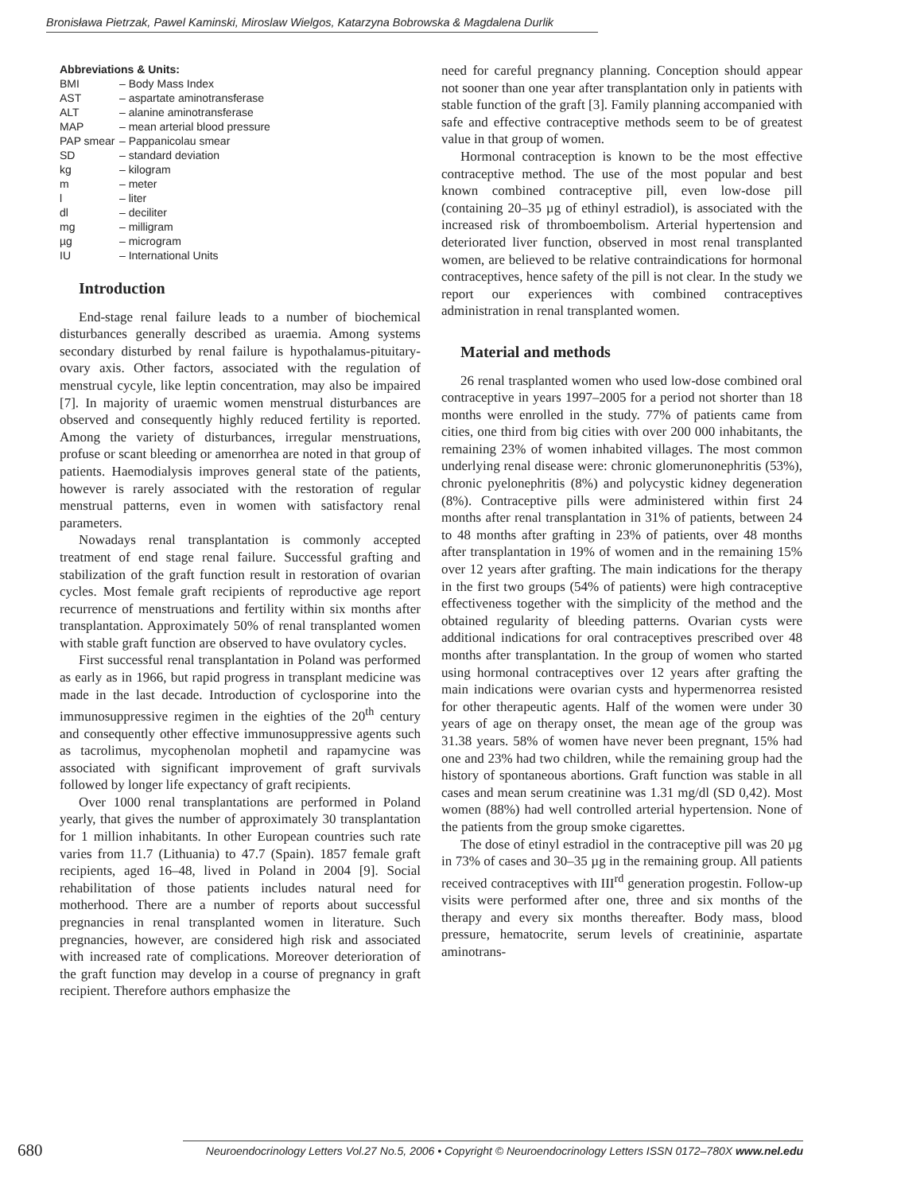Bronisława Pietrzak, Pawel Kaminski, Miroslaw Wielgos, Katarzyna Bobrowska & Magdalena Durlik
Abbreviations & Units:
| BMI | – Body Mass Index |
| AST | – aspartate aminotransferase |
| ALT | – alanine aminotransferase |
| MAP | – mean arterial blood pressure |
| PAP smear | – Pappanicolau smear |
| SD | – standard deviation |
| kg | – kilogram |
| m | – meter |
| l | – liter |
| dl | – deciliter |
| mg | – milligram |
| µg | – microgram |
| IU | – International Units |
Introduction
End-stage renal failure leads to a number of biochemical disturbances generally described as uraemia. Among systems secondary disturbed by renal failure is hypothalamus-pituitary-ovary axis. Other factors, associated with the regulation of menstrual cycyle, like leptin concentration, may also be impaired [7]. In majority of uraemic women menstrual disturbances are observed and consequently highly reduced fertility is reported. Among the variety of disturbances, irregular menstruations, profuse or scant bleeding or amenorrhea are noted in that group of patients. Haemodialysis improves general state of the patients, however is rarely associated with the restoration of regular menstrual patterns, even in women with satisfactory renal parameters.
Nowadays renal transplantation is commonly accepted treatment of end stage renal failure. Successful grafting and stabilization of the graft function result in restoration of ovarian cycles. Most female graft recipients of reproductive age report recurrence of menstruations and fertility within six months after transplantation. Approximately 50% of renal transplanted women with stable graft function are observed to have ovulatory cycles.
First successful renal transplantation in Poland was performed as early as in 1966, but rapid progress in transplant medicine was made in the last decade. Introduction of cyclosporine into the immunosuppressive regimen in the eighties of the 20<sup>th</sup> century and consequently other effective immunosuppressive agents such as tacrolimus, mycophenolan mophetil and rapamycine was associated with significant improvement of graft survivals followed by longer life expectancy of graft recipients.
Over 1000 renal transplantations are performed in Poland yearly, that gives the number of approximately 30 transplantation for 1 million inhabitants. In other European countries such rate varies from 11.7 (Lithuania) to 47.7 (Spain). 1857 female graft recipients, aged 16–48, lived in Poland in 2004 [9]. Social rehabilitation of those patients includes natural need for motherhood. There are a number of reports about successful pregnancies in renal transplanted women in literature. Such pregnancies, however, are considered high risk and associated with increased rate of complications. Moreover deterioration of the graft function may develop in a course of pregnancy in graft recipient. Therefore authors emphasize the
need for careful pregnancy planning. Conception should appear not sooner than one year after transplantation only in patients with stable function of the graft [3]. Family planning accompanied with safe and effective contraceptive methods seem to be of greatest value in that group of women.
Hormonal contraception is known to be the most effective contraceptive method. The use of the most popular and best known combined contraceptive pill, even low-dose pill (containing 20–35 µg of ethinyl estradiol), is associated with the increased risk of thromboembolism. Arterial hypertension and deteriorated liver function, observed in most renal transplanted women, are believed to be relative contraindications for hormonal contraceptives, hence safety of the pill is not clear. In the study we report our experiences with combined contraceptives administration in renal transplanted women.
Material and methods
26 renal trasplanted women who used low-dose combined oral contraceptive in years 1997–2005 for a period not shorter than 18 months were enrolled in the study. 77% of patients came from cities, one third from big cities with over 200 000 inhabitants, the remaining 23% of women inhabited villages. The most common underlying renal disease were: chronic glomerunonephritis (53%), chronic pyelonephritis (8%) and polycystic kidney degeneration (8%). Contraceptive pills were administered within first 24 months after renal transplantation in 31% of patients, between 24 to 48 months after grafting in 23% of patients, over 48 months after transplantation in 19% of women and in the remaining 15% over 12 years after grafting. The main indications for the therapy in the first two groups (54% of patients) were high contraceptive effectiveness together with the simplicity of the method and the obtained regularity of bleeding patterns. Ovarian cysts were additional indications for oral contraceptives prescribed over 48 months after transplantation. In the group of women who started using hormonal contraceptives over 12 years after grafting the main indications were ovarian cysts and hypermenorrea resisted for other therapeutic agents. Half of the women were under 30 years of age on therapy onset, the mean age of the group was 31.38 years. 58% of women have never been pregnant, 15% had one and 23% had two children, while the remaining group had the history of spontaneous abortions. Graft function was stable in all cases and mean serum creatinine was 1.31 mg/dl (SD 0,42). Most women (88%) had well controlled arterial hypertension. None of the patients from the group smoke cigarettes.
The dose of etinyl estradiol in the contraceptive pill was 20 µg in 73% of cases and 30–35 µg in the remaining group. All patients received contraceptives with III<sup>rd</sup> generation progestin. Follow-up visits were performed after one, three and six months of the therapy and every six months thereafter. Body mass, blood pressure, hematocrite, serum levels of creatininie, aspartate aminotrans-
680 Neuroendocrinology Letters Vol.27 No.5, 2006 • Copyright © Neuroendocrinology Letters ISSN 0172–780X www.nel.edu